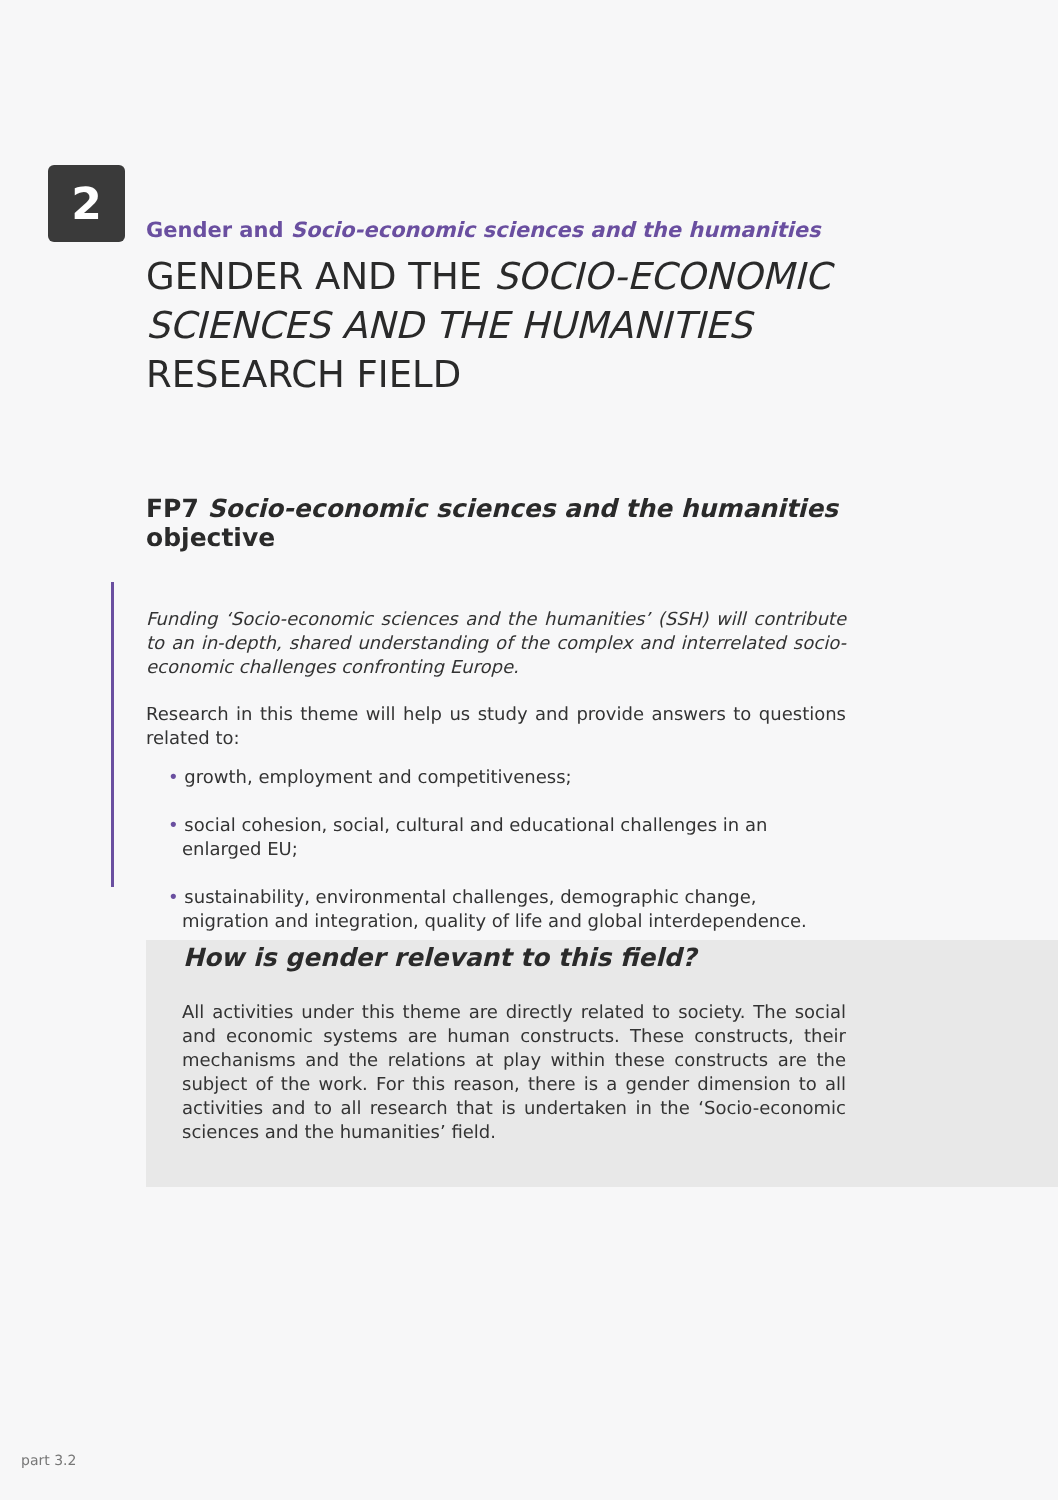2
Gender and Socio-economic sciences and the humanities
GENDER AND THE SOCIO-ECONOMIC SCIENCES AND THE HUMANITIES RESEARCH FIELD
FP7 Socio-economic sciences and the humanities objective
Funding ‘Socio-economic sciences and the humanities’ (SSH) will contribute to an in-depth, shared understanding of the complex and interrelated socio-economic challenges confronting Europe.
Research in this theme will help us study and provide answers to questions related to:
• growth, employment and competitiveness;
• social cohesion, social, cultural and educational challenges in an enlarged EU;
• sustainability, environmental challenges, demographic change, migration and integration, quality of life and global interdependence.
How is gender relevant to this field?
All activities under this theme are directly related to society. The social and economic systems are human constructs. These constructs, their mechanisms and the relations at play within these constructs are the subject of the work. For this reason, there is a gender dimension to all activities and to all research that is undertaken in the ‘Socio-economic sciences and the humanities’ field.
part 3.2